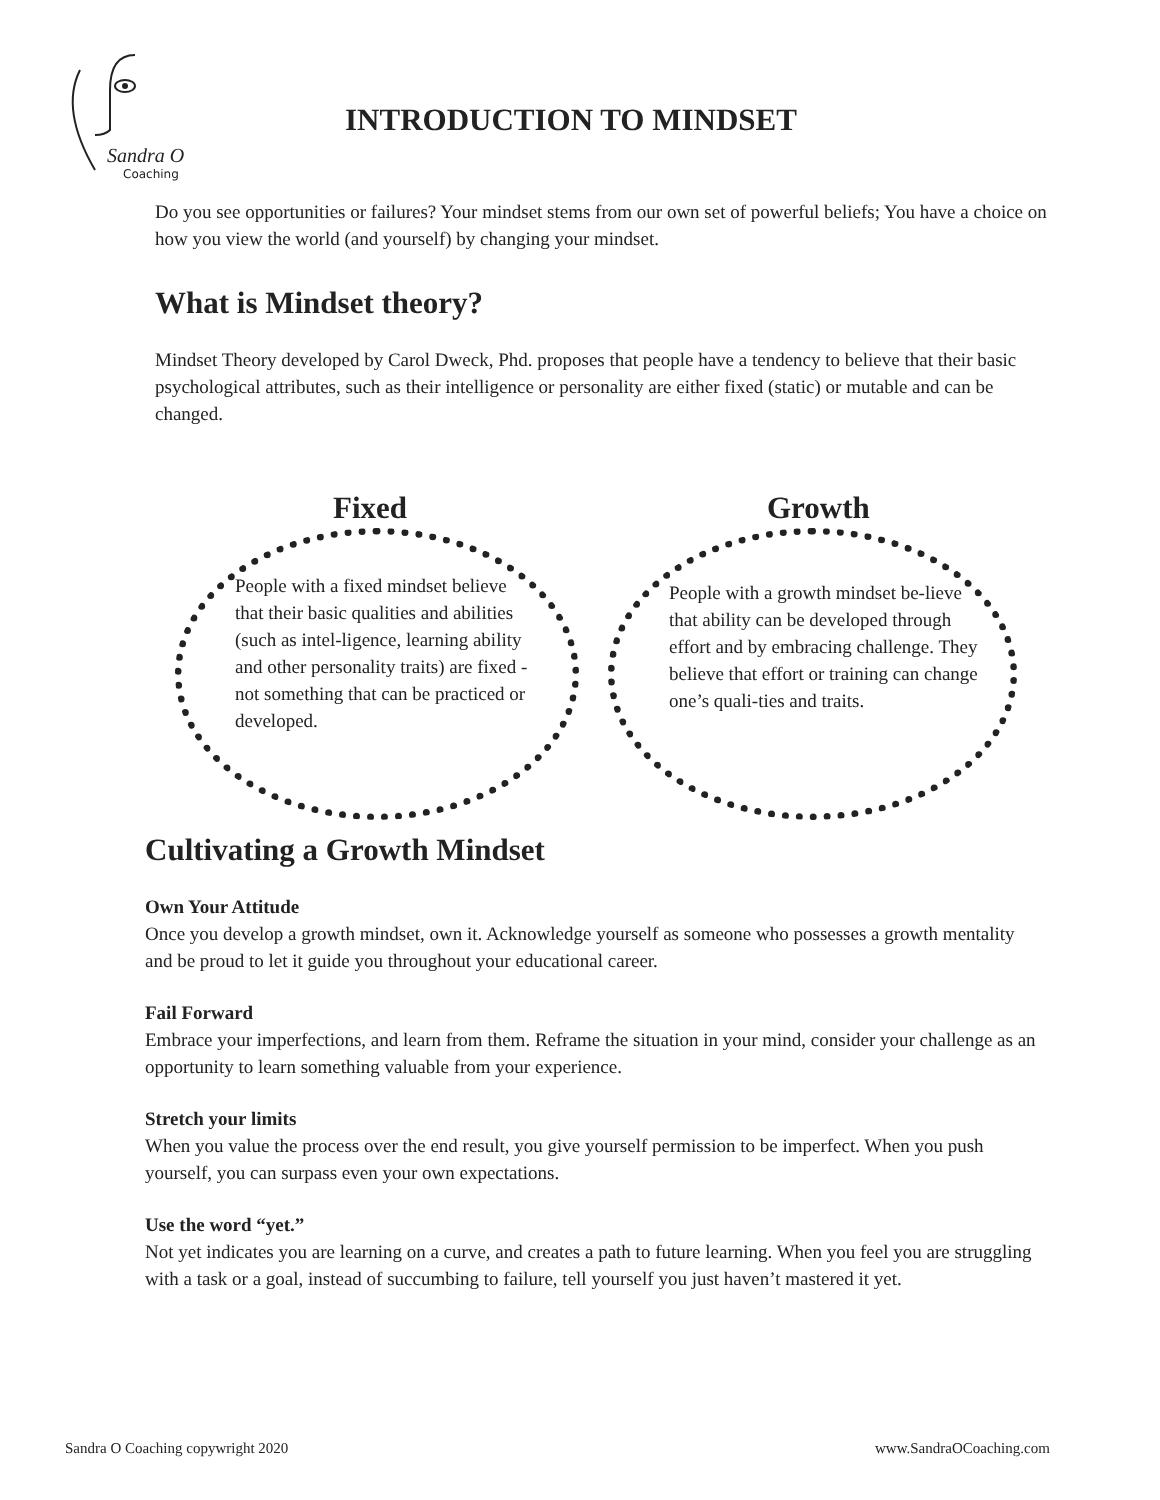Sandra O
Coaching
INTRODUCTION TO MINDSET
Do you see opportunities or failures? Your mindset stems from our own set of powerful beliefs; You have a choice on how you view the world (and yourself) by changing your mindset.
What is Mindset theory?
Mindset Theory developed by Carol Dweck, Phd. proposes that people have a tendency to believe that their basic psychological attributes, such as their intelligence or personality are either fixed (static) or mutable and can be changed.
Fixed Growth
People with a fixed mindset believe that their basic qualities and abilities (such as intel-ligence, learning ability and other personality traits) are fixed - not something that can be practiced or developed.
People with a growth mindset be-lieve that ability can be developed through effort and by embracing challenge. They believe that effort or training can change one’s quali-ties and traits.
Cultivating a Growth Mindset
Own Your Attitude
Once you develop a growth mindset, own it. Acknowledge yourself as someone who possesses a growth mentality and be proud to let it guide you throughout your educational career.
Fail Forward
Embrace your imperfections, and learn from them. Reframe the situation in your mind, consider your challenge as an opportunity to learn something valuable from your experience.
Stretch your limits
When you value the process over the end result, you give yourself permission to be imperfect. When you push yourself, you can surpass even your own expectations.
Use the word “yet.”
Not yet indicates you are learning on a curve, and creates a path to future learning. When you feel you are struggling with a task or a goal, instead of succumbing to failure, tell yourself you just haven’t mastered it yet.
Sandra O Coaching copywright 2020
www.SandraOCoaching.com